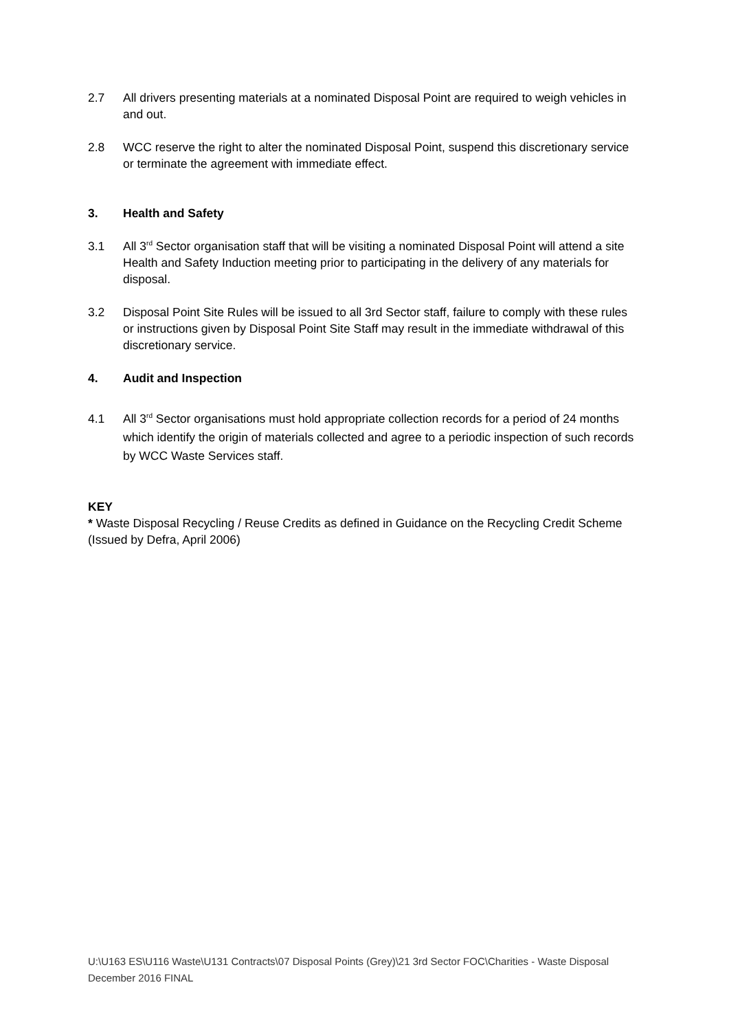2.7 All drivers presenting materials at a nominated Disposal Point are required to weigh vehicles in and out.
2.8 WCC reserve the right to alter the nominated Disposal Point, suspend this discretionary service or terminate the agreement with immediate effect.
3. Health and Safety
3.1 All 3<sup>rd</sup> Sector organisation staff that will be visiting a nominated Disposal Point will attend a site Health and Safety Induction meeting prior to participating in the delivery of any materials for disposal.
3.2 Disposal Point Site Rules will be issued to all 3rd Sector staff, failure to comply with these rules or instructions given by Disposal Point Site Staff may result in the immediate withdrawal of this discretionary service.
4. Audit and Inspection
4.1 All 3<sup>rd</sup> Sector organisations must hold appropriate collection records for a period of 24 months which identify the origin of materials collected and agree to a periodic inspection of such records by WCC Waste Services staff.
KEY
* Waste Disposal Recycling / Reuse Credits as defined in Guidance on the Recycling Credit Scheme (Issued by Defra, April 2006)
U:\U163 ES\U116 Waste\U131 Contracts\07 Disposal Points (Grey)\21 3rd Sector FOC\Charities - Waste Disposal December 2016 FINAL